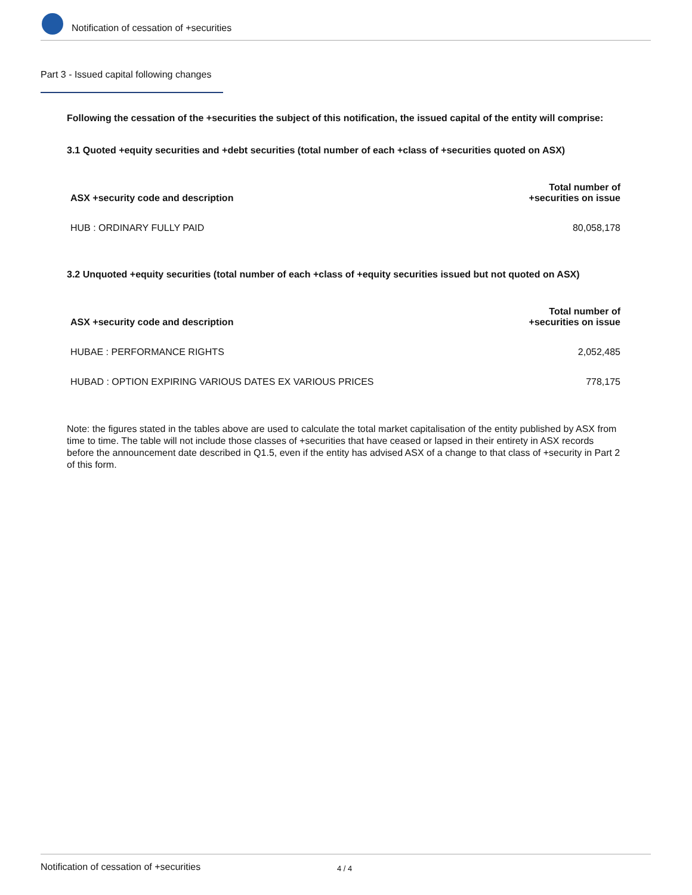Notification of cessation of +securities
Part 3 - Issued capital following changes
Following the cessation of the +securities the subject of this notification, the issued capital of the entity will comprise:
3.1 Quoted +equity securities and +debt securities (total number of each +class of +securities quoted on ASX)
| ASX +security code and description | Total number of +securities on issue |
| --- | --- |
| HUB : ORDINARY FULLY PAID | 80,058,178 |
3.2 Unquoted +equity securities (total number of each +class of +equity securities issued but not quoted on ASX)
| ASX +security code and description | Total number of +securities on issue |
| --- | --- |
| HUBAE : PERFORMANCE RIGHTS | 2,052,485 |
| HUBAD : OPTION EXPIRING VARIOUS DATES EX VARIOUS PRICES | 778,175 |
Note: the figures stated in the tables above are used to calculate the total market capitalisation of the entity published by ASX from time to time. The table will not include those classes of +securities that have ceased or lapsed in their entirety in ASX records before the announcement date described in Q1.5, even if the entity has advised ASX of a change to that class of +security in Part 2 of this form.
Notification of cessation of +securities 4 / 4